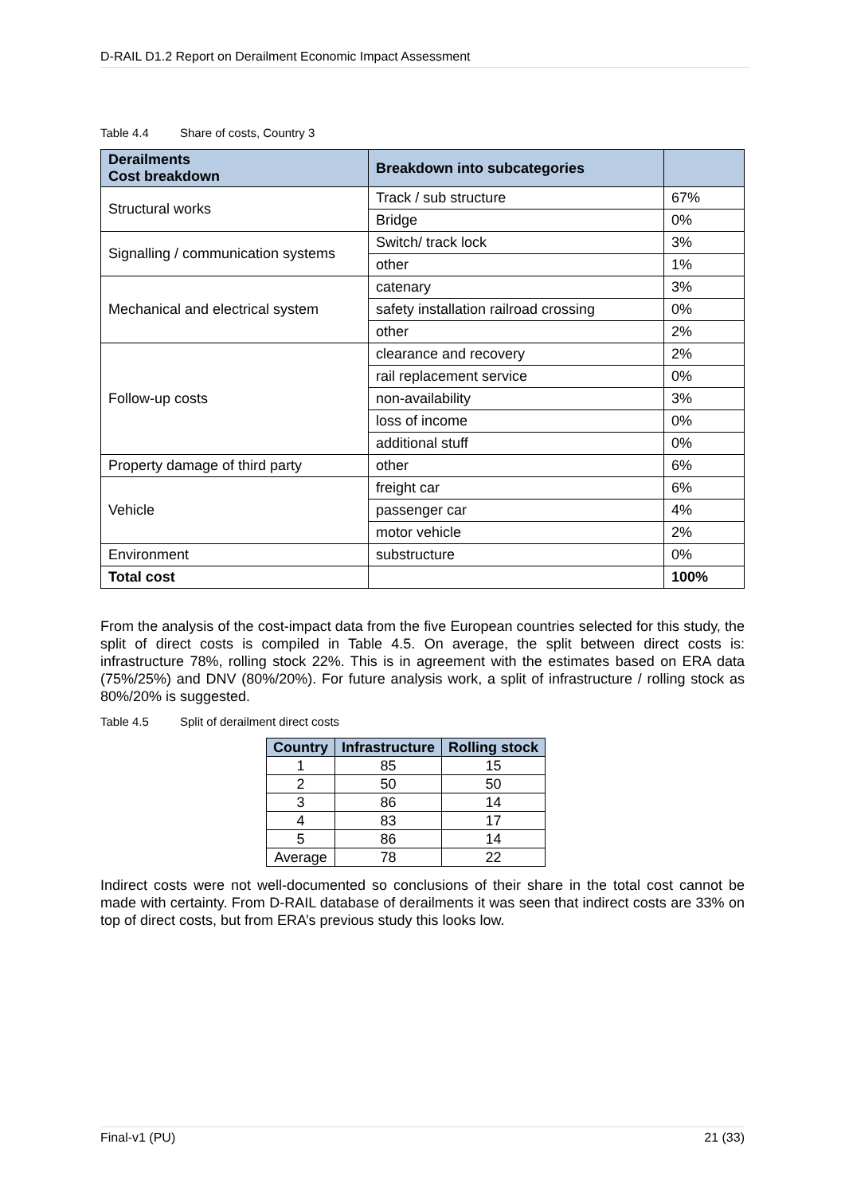D-RAIL D1.2 Report on Derailment Economic Impact Assessment
Table 4.4 Share of costs, Country 3
| Derailments Cost breakdown | Breakdown into subcategories | |
| --- | --- | --- |
| Structural works | Track / sub structure | 67% |
| | Bridge | 0% |
| Signalling / communication systems | Switch/ track lock | 3% |
| | other | 1% |
| Mechanical and electrical system | catenary | 3% |
| | safety installation railroad crossing | 0% |
| | other | 2% |
| Follow-up costs | clearance and recovery | 2% |
| | rail replacement service | 0% |
| | non-availability | 3% |
| | loss of income | 0% |
| | additional stuff | 0% |
| Property damage of third party | other | 6% |
| Vehicle | freight car | 6% |
| | passenger car | 4% |
| | motor vehicle | 2% |
| Environment | substructure | 0% |
| Total cost | | 100% |
From the analysis of the cost-impact data from the five European countries selected for this study, the split of direct costs is compiled in Table 4.5. On average, the split between direct costs is: infrastructure 78%, rolling stock 22%. This is in agreement with the estimates based on ERA data (75%/25%) and DNV (80%/20%). For future analysis work, a split of infrastructure / rolling stock as 80%/20% is suggested.
Table 4.5 Split of derailment direct costs
| Country | Infrastructure | Rolling stock |
| --- | --- | --- |
| 1 | 85 | 15 |
| 2 | 50 | 50 |
| 3 | 86 | 14 |
| 4 | 83 | 17 |
| 5 | 86 | 14 |
| Average | 78 | 22 |
Indirect costs were not well-documented so conclusions of their share in the total cost cannot be made with certainty. From D-RAIL database of derailments it was seen that indirect costs are 33% on top of direct costs, but from ERA’s previous study this looks low.
Final-v1 (PU) 21 (33)